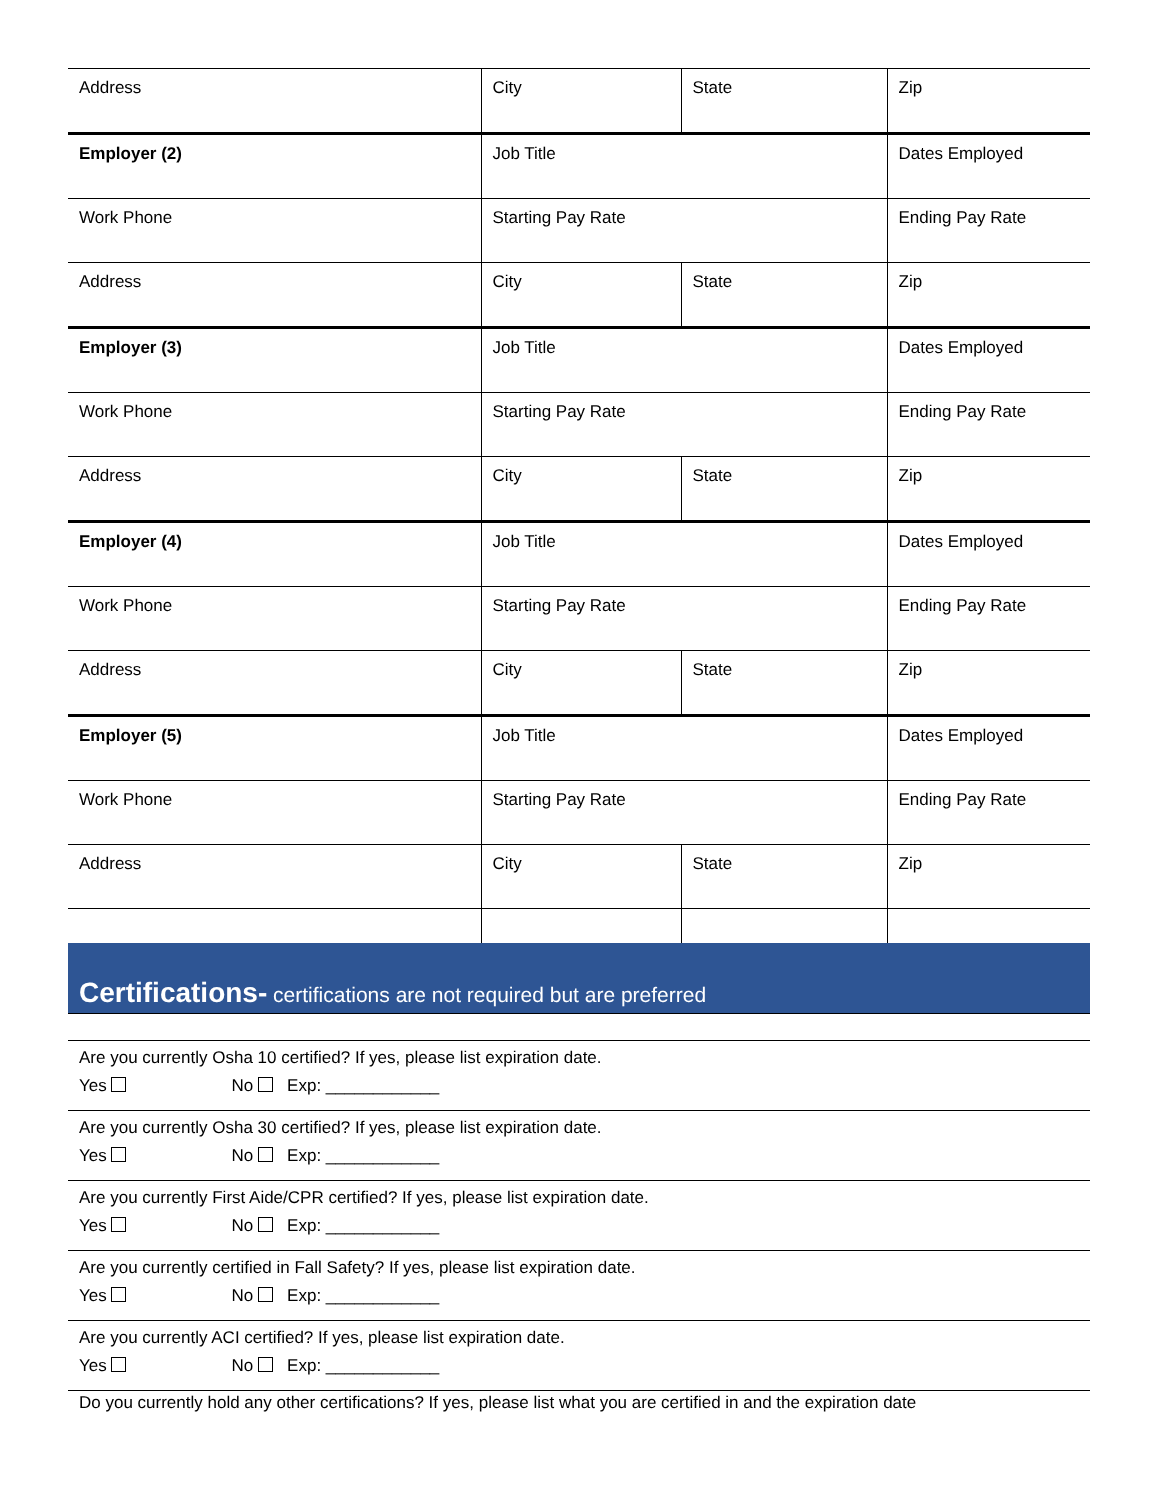| Address | City | State | Zip |
| Employer (2) | Job Title | | Dates Employed |
| Work Phone | Starting Pay Rate | | Ending Pay Rate |
| Address | City | State | Zip |
| Employer (3) | Job Title | | Dates Employed |
| Work Phone | Starting Pay Rate | | Ending Pay Rate |
| Address | City | State | Zip |
| Employer (4) | Job Title | | Dates Employed |
| Work Phone | Starting Pay Rate | | Ending Pay Rate |
| Address | City | State | Zip |
| Employer (5) | Job Title | | Dates Employed |
| Work Phone | Starting Pay Rate | | Ending Pay Rate |
| Address | City | State | Zip |
Certifications- certifications are not required but are preferred
Are you currently Osha 10 certified? If yes, please list expiration date.
Yes No Exp: ____________
Are you currently Osha 30 certified? If yes, please list expiration date.
Yes No Exp: ____________
Are you currently First Aide/CPR certified? If yes, please list expiration date.
Yes No Exp: ____________
Are you currently certified in Fall Safety? If yes, please list expiration date.
Yes No Exp: ____________
Are you currently ACI certified? If yes, please list expiration date.
Yes No Exp: ____________
Do you currently hold any other certifications? If yes, please list what you are certified in and the expiration date